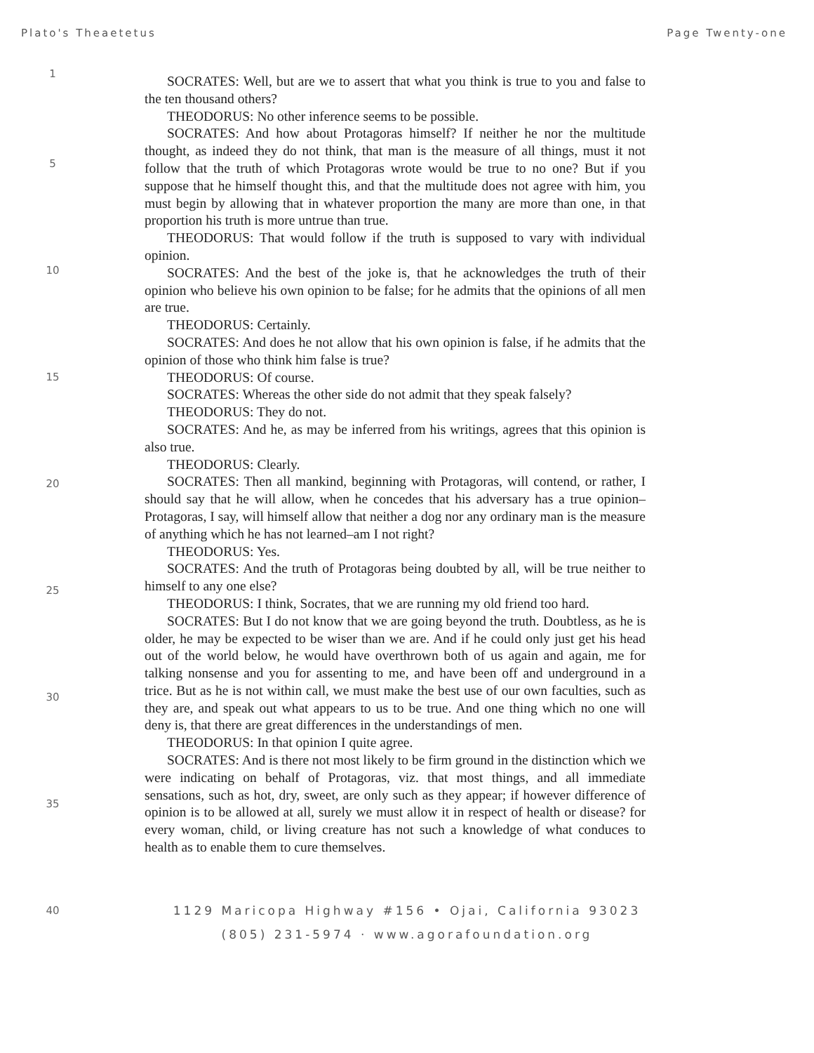Plato's Theaetetus Page Twenty-one
1
5
10
15
20
25
30
35
40
SOCRATES: Well, but are we to assert that what you think is true to you and false to the ten thousand others?
THEODORUS: No other inference seems to be possible.
SOCRATES: And how about Protagoras himself? If neither he nor the multitude thought, as indeed they do not think, that man is the measure of all things, must it not follow that the truth of which Protagoras wrote would be true to no one? But if you suppose that he himself thought this, and that the multitude does not agree with him, you must begin by allowing that in whatever proportion the many are more than one, in that proportion his truth is more untrue than true.
THEODORUS: That would follow if the truth is supposed to vary with individual opinion.
SOCRATES: And the best of the joke is, that he acknowledges the truth of their opinion who believe his own opinion to be false; for he admits that the opinions of all men are true.
THEODORUS: Certainly.
SOCRATES: And does he not allow that his own opinion is false, if he admits that the opinion of those who think him false is true?
THEODORUS: Of course.
SOCRATES: Whereas the other side do not admit that they speak falsely?
THEODORUS: They do not.
SOCRATES: And he, as may be inferred from his writings, agrees that this opinion is also true.
THEODORUS: Clearly.
SOCRATES: Then all mankind, beginning with Protagoras, will contend, or rather, I should say that he will allow, when he concedes that his adversary has a true opinion–Protagoras, I say, will himself allow that neither a dog nor any ordinary man is the measure of anything which he has not learned–am I not right?
THEODORUS: Yes.
SOCRATES: And the truth of Protagoras being doubted by all, will be true neither to himself to any one else?
THEODORUS: I think, Socrates, that we are running my old friend too hard.
SOCRATES: But I do not know that we are going beyond the truth. Doubtless, as he is older, he may be expected to be wiser than we are. And if he could only just get his head out of the world below, he would have overthrown both of us again and again, me for talking nonsense and you for assenting to me, and have been off and underground in a trice. But as he is not within call, we must make the best use of our own faculties, such as they are, and speak out what appears to us to be true. And one thing which no one will deny is, that there are great differences in the understandings of men.
THEODORUS: In that opinion I quite agree.
SOCRATES: And is there not most likely to be firm ground in the distinction which we were indicating on behalf of Protagoras, viz. that most things, and all immediate sensations, such as hot, dry, sweet, are only such as they appear; if however difference of opinion is to be allowed at all, surely we must allow it in respect of health or disease? for every woman, child, or living creature has not such a knowledge of what conduces to health as to enable them to cure themselves.
1129 Maricopa Highway #156 • Ojai, California 93023
(805) 231-5974 · www.agorafoundation.org